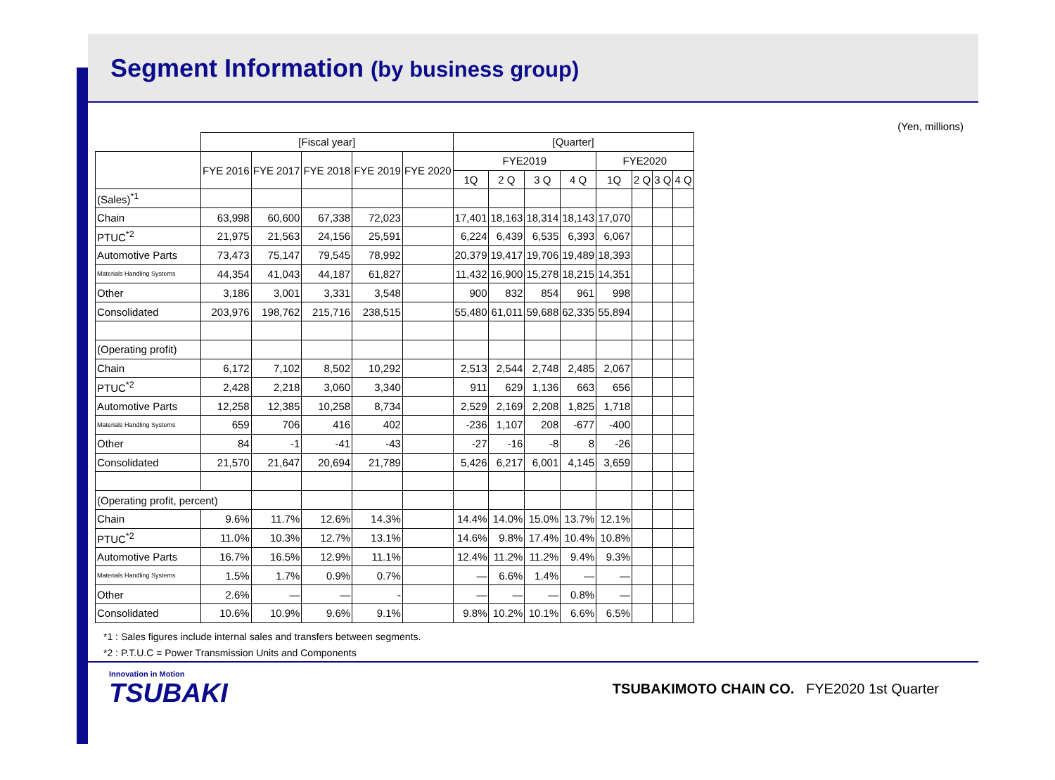Segment Information (by business group)
(Yen, millions)
| | [Fiscal year] | | | | | [Quarter] | | | | | | | |
| --- | --- | --- | --- | --- | --- | --- | --- | --- | --- | --- | --- | --- | --- |
| | FYE 2016 | FYE 2017 | FYE 2018 | FYE 2019 | FYE 2020 | FYE2019 | | | | FYE2020 | | | |
| | | | | | | 1Q | 2 Q | 3 Q | 4 Q | 1Q | 2 Q | 3 Q | 4 Q |
| (Sales)<sup>*1</sup> | | | | | | | | | | | | | |
| Chain | 63,998 | 60,600 | 67,338 | 72,023 | | 17,401 | 18,163 | 18,314 | 18,143 | 17,070 | | | |
| PTUC<sup>*2</sup> | 21,975 | 21,563 | 24,156 | 25,591 | | 6,224 | 6,439 | 6,535 | 6,393 | 6,067 | | | |
| Automotive Parts | 73,473 | 75,147 | 79,545 | 78,992 | | 20,379 | 19,417 | 19,706 | 19,489 | 18,393 | | | |
| Materials Handling Systems | 44,354 | 41,043 | 44,187 | 61,827 | | 11,432 | 16,900 | 15,278 | 18,215 | 14,351 | | | |
| Other | 3,186 | 3,001 | 3,331 | 3,548 | | 900 | 832 | 854 | 961 | 998 | | | |
| Consolidated | 203,976 | 198,762 | 215,716 | 238,515 | | 55,480 | 61,011 | 59,688 | 62,335 | 55,894 | | | |
| (Operating profit) | | | | | | | | | | | | | |
| Chain | 6,172 | 7,102 | 8,502 | 10,292 | | 2,513 | 2,544 | 2,748 | 2,485 | 2,067 | | | |
| PTUC<sup>*2</sup> | 2,428 | 2,218 | 3,060 | 3,340 | | 911 | 629 | 1,136 | 663 | 656 | | | |
| Automotive Parts | 12,258 | 12,385 | 10,258 | 8,734 | | 2,529 | 2,169 | 2,208 | 1,825 | 1,718 | | | |
| Materials Handling Systems | 659 | 706 | 416 | 402 | | -236 | 1,107 | 208 | -677 | -400 | | | |
| Other | 84 | -1 | -41 | -43 | | -27 | -16 | -8 | 8 | -26 | | | |
| Consolidated | 21,570 | 21,647 | 20,694 | 21,789 | | 5,426 | 6,217 | 6,001 | 4,145 | 3,659 | | | |
| (Operating profit, percent) | | | | | | | | | | | | | |
| Chain | 9.6% | 11.7% | 12.6% | 14.3% | | 14.4% | 14.0% | 15.0% | 13.7% | 12.1% | | | |
| PTUC<sup>*2</sup> | 11.0% | 10.3% | 12.7% | 13.1% | | 14.6% | 9.8% | 17.4% | 10.4% | 10.8% | | | |
| Automotive Parts | 16.7% | 16.5% | 12.9% | 11.1% | | 12.4% | 11.2% | 11.2% | 9.4% | 9.3% | | | |
| Materials Handling Systems | 1.5% | 1.7% | 0.9% | 0.7% | | — | 6.6% | 1.4% | — | — | | | |
| Other | 2.6% | — | — | - | | — | — | — | 0.8% | — | | | |
| Consolidated | 10.6% | 10.9% | 9.6% | 9.1% | | 9.8% | 10.2% | 10.1% | 6.6% | 6.5% | | | |
*1 : Sales figures include internal sales and transfers between segments.
*2 : P.T.U.C = Power Transmission Units and Components
Innovation in Motion
TSUBAKI
TSUBAKIMOTO CHAIN CO. FYE2020 1st Quarter